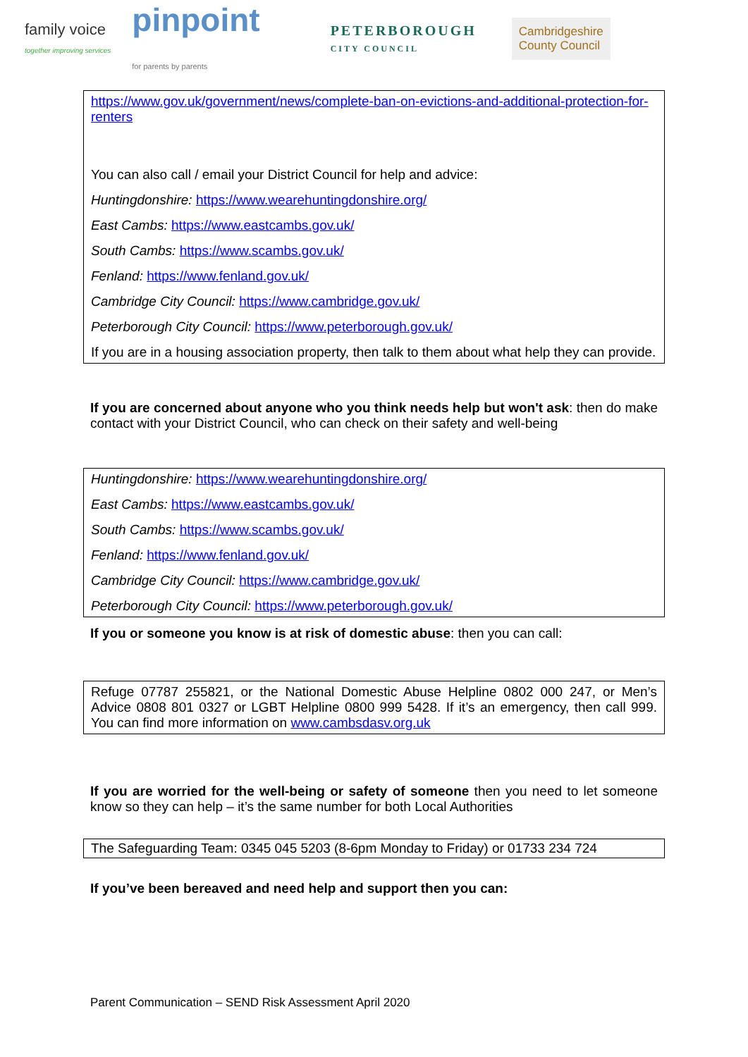family voice
together improving services
pinpoint
for parents by parents
PETERBOROUGH
CITY COUNCIL
Cambridgeshire
County Council
https://www.gov.uk/government/news/complete-ban-on-evictions-and-additional-protection-for-renters
You can also call / email your District Council for help and advice:
Huntingdonshire: https://www.wearehuntingdonshire.org/
East Cambs: https://www.eastcambs.gov.uk/
South Cambs: https://www.scambs.gov.uk/
Fenland: https://www.fenland.gov.uk/
Cambridge City Council: https://www.cambridge.gov.uk/
Peterborough City Council: https://www.peterborough.gov.uk/
If you are in a housing association property, then talk to them about what help they can provide.
If you are concerned about anyone who you think needs help but won't ask: then do make contact with your District Council, who can check on their safety and well-being
Huntingdonshire: https://www.wearehuntingdonshire.org/
East Cambs: https://www.eastcambs.gov.uk/
South Cambs: https://www.scambs.gov.uk/
Fenland: https://www.fenland.gov.uk/
Cambridge City Council: https://www.cambridge.gov.uk/
Peterborough City Council: https://www.peterborough.gov.uk/
If you or someone you know is at risk of domestic abuse: then you can call:
Refuge 07787 255821, or the National Domestic Abuse Helpline 0802 000 247, or Men’s Advice 0808 801 0327 or LGBT Helpline 0800 999 5428. If it’s an emergency, then call 999. You can find more information on www.cambsdasv.org.uk
If you are worried for the well-being or safety of someone then you need to let someone know so they can help – it’s the same number for both Local Authorities
The Safeguarding Team: 0345 045 5203 (8-6pm Monday to Friday) or 01733 234 724
If you’ve been bereaved and need help and support then you can:
Parent Communication – SEND Risk Assessment April 2020